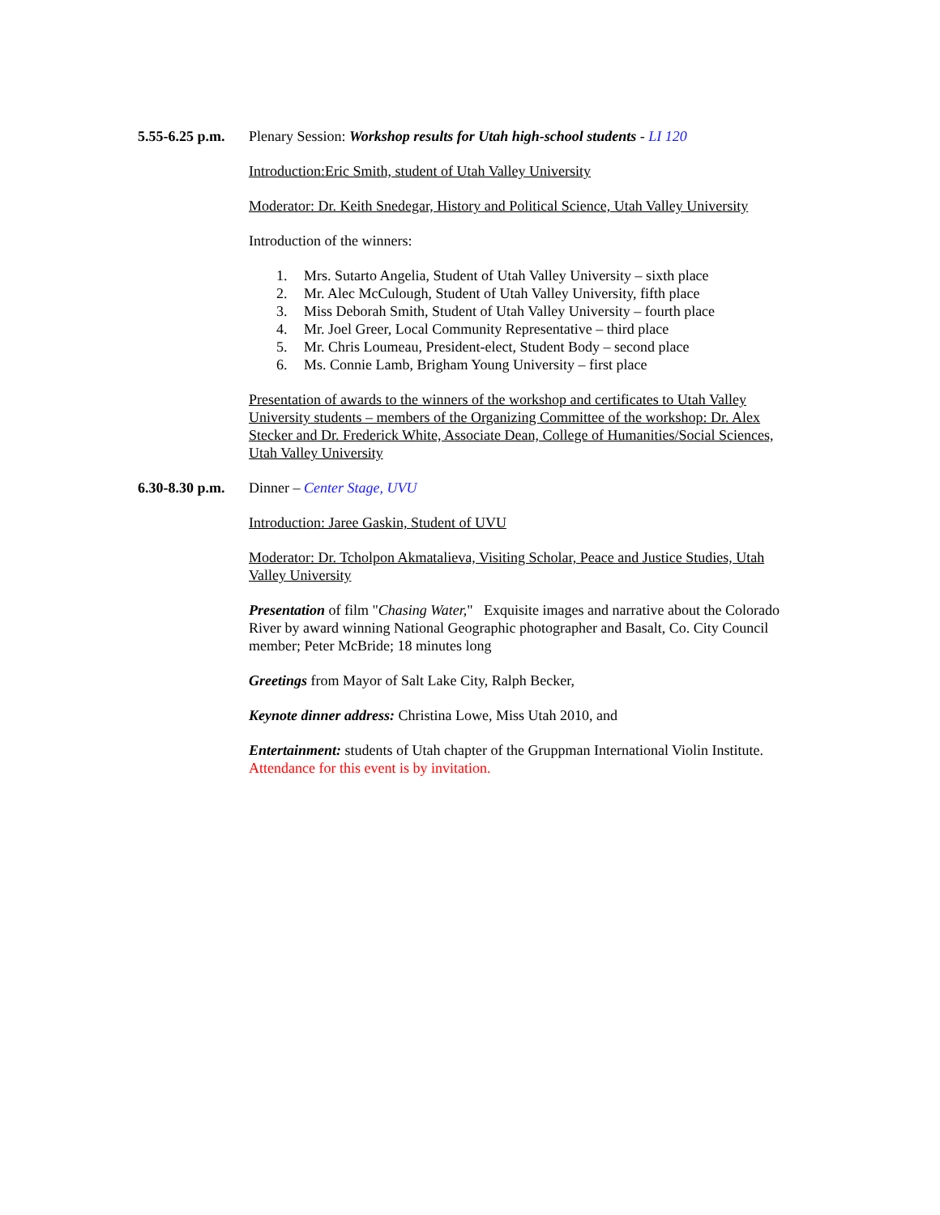5.55-6.25 p.m.
Plenary Session: Workshop results for Utah high-school students - LI 120
Introduction:Eric Smith, student of Utah Valley University
Moderator: Dr. Keith Snedegar, History and Political Science, Utah Valley University
Introduction of the winners:
1. Mrs. Sutarto Angelia, Student of Utah Valley University – sixth place
2. Mr. Alec McCulough, Student of Utah Valley University, fifth place
3. Miss Deborah Smith, Student of Utah Valley University – fourth place
4. Mr. Joel Greer, Local Community Representative – third place
5. Mr. Chris Loumeau, President-elect, Student Body – second place
6. Ms. Connie Lamb, Brigham Young University – first place
Presentation of awards to the winners of the workshop and certificates to Utah Valley University students – members of the Organizing Committee of the workshop: Dr. Alex Stecker and Dr. Frederick White, Associate Dean, College of Humanities/Social Sciences, Utah Valley University
6.30-8.30 p.m.
Dinner – Center Stage, UVU
Introduction: Jaree Gaskin, Student of UVU
Moderator: Dr. Tcholpon Akmatalieva, Visiting Scholar, Peace and Justice Studies, Utah Valley University
Presentation of film "Chasing Water," Exquisite images and narrative about the Colorado River by award winning National Geographic photographer and Basalt, Co. City Council member; Peter McBride; 18 minutes long
Greetings from Mayor of Salt Lake City, Ralph Becker,
Keynote dinner address: Christina Lowe, Miss Utah 2010, and
Entertainment: students of Utah chapter of the Gruppman International Violin Institute. Attendance for this event is by invitation.